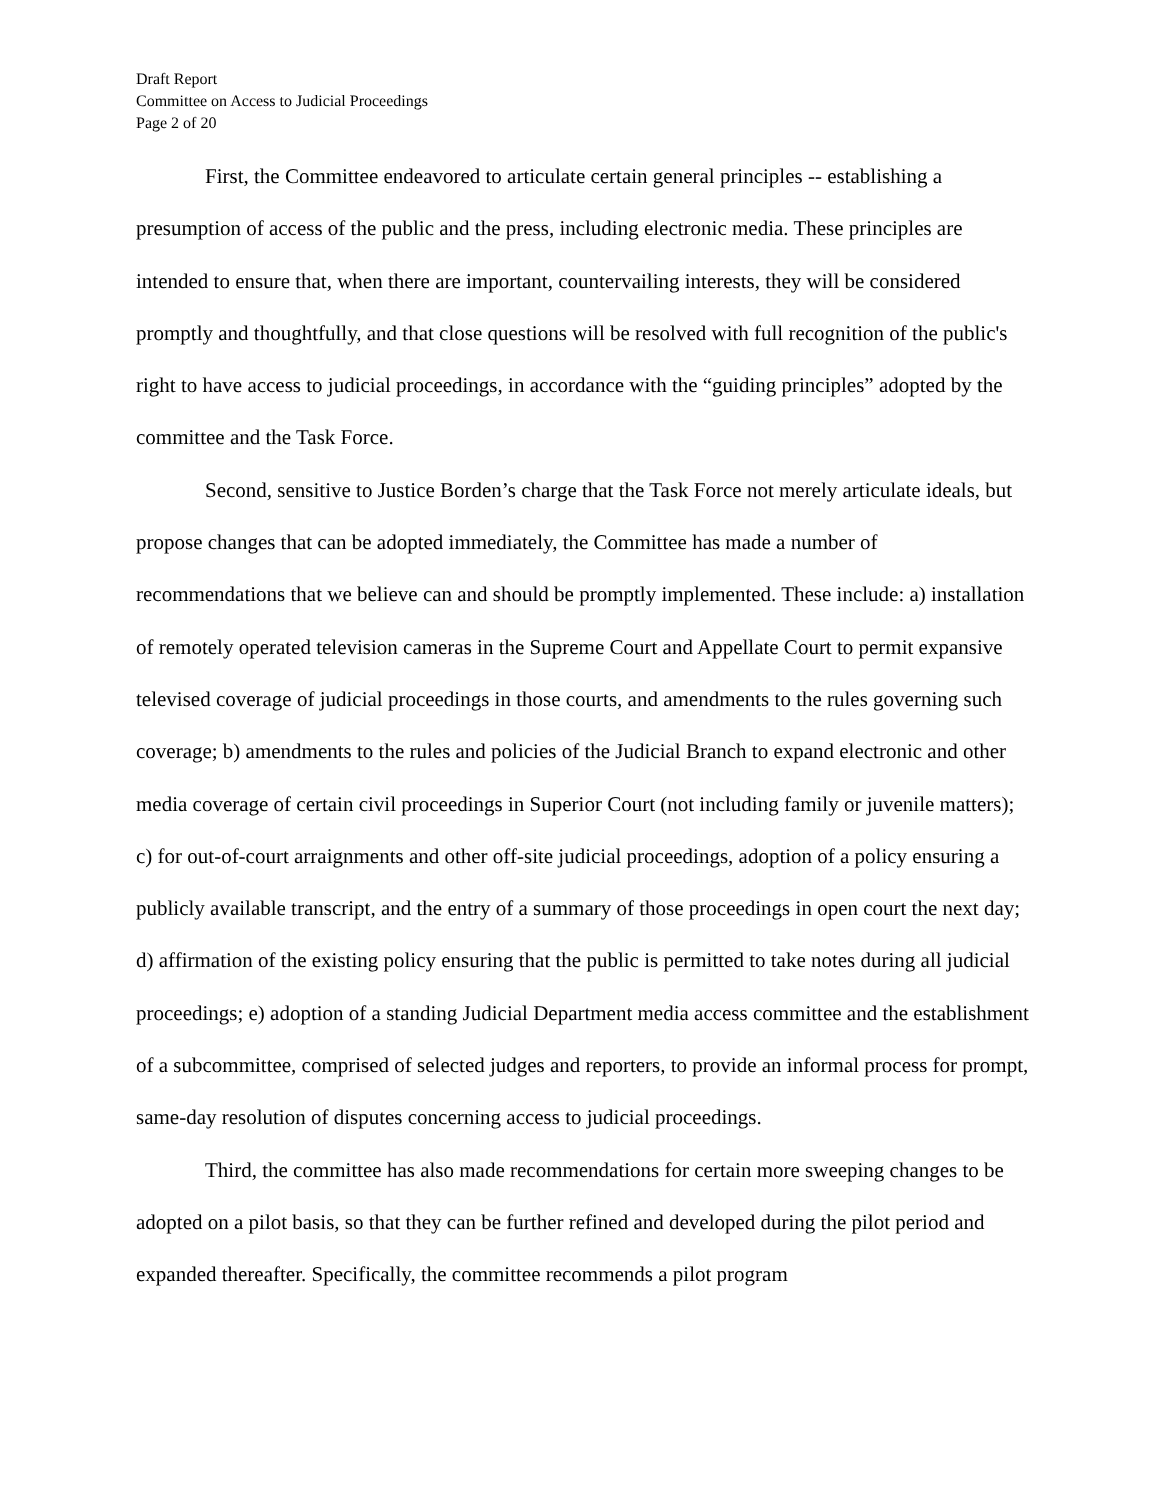Draft Report
Committee on Access to Judicial Proceedings
Page 2 of 20
First, the Committee endeavored to articulate certain general principles -- establishing a presumption of access of the public and the press, including electronic media. These principles are intended to ensure that, when there are important, countervailing interests, they will be considered promptly and thoughtfully, and that close questions will be resolved with full recognition of the public's right to have access to judicial proceedings, in accordance with the “guiding principles” adopted by the committee and the Task Force.
Second, sensitive to Justice Borden’s charge that the Task Force not merely articulate ideals, but propose changes that can be adopted immediately, the Committee has made a number of recommendations that we believe can and should be promptly implemented. These include: a) installation of remotely operated television cameras in the Supreme Court and Appellate Court to permit expansive televised coverage of judicial proceedings in those courts, and amendments to the rules governing such coverage; b) amendments to the rules and policies of the Judicial Branch to expand electronic and other media coverage of certain civil proceedings in Superior Court (not including family or juvenile matters); c) for out-of-court arraignments and other off-site judicial proceedings, adoption of a policy ensuring a publicly available transcript, and the entry of a summary of those proceedings in open court the next day; d) affirmation of the existing policy ensuring that the public is permitted to take notes during all judicial proceedings; e) adoption of a standing Judicial Department media access committee and the establishment of a subcommittee, comprised of selected judges and reporters, to provide an informal process for prompt, same-day resolution of disputes concerning access to judicial proceedings.
Third, the committee has also made recommendations for certain more sweeping changes to be adopted on a pilot basis, so that they can be further refined and developed during the pilot period and expanded thereafter. Specifically, the committee recommends a pilot program